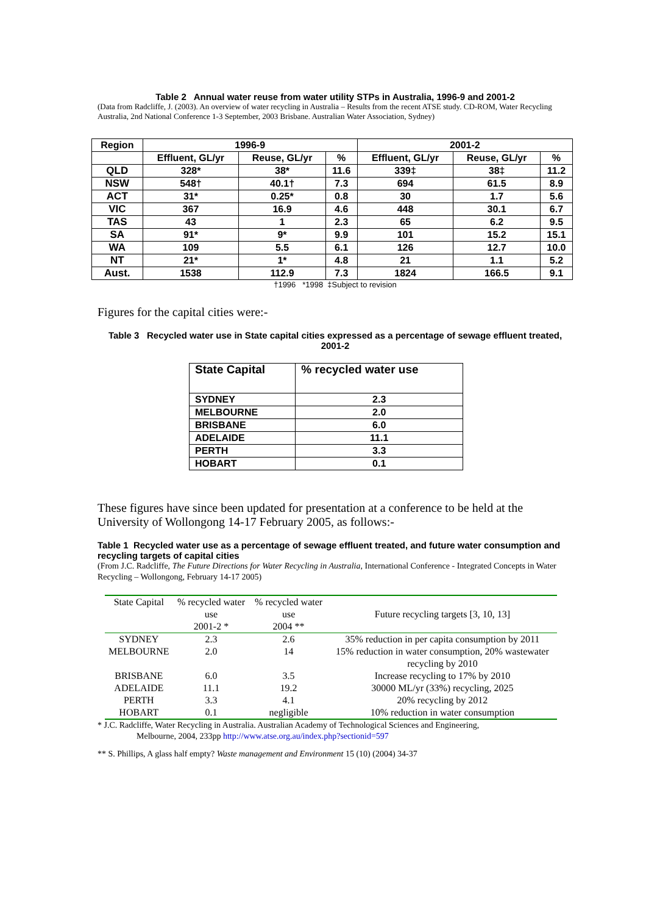Table 2 Annual water reuse from water utility STPs in Australia, 1996-9 and 2001-2
(Data from Radcliffe, J. (2003). An overview of water recycling in Australia – Results from the recent ATSE study. CD-ROM, Water Recycling Australia, 2nd National Conference 1-3 September, 2003 Brisbane. Australian Water Association, Sydney)
| Region | 1996-9 | | | 2001-2 | | |
| --- | --- | --- | --- | --- | --- | --- |
| | Effluent, GL/yr | Reuse, GL/yr | % | Effluent, GL/yr | Reuse, GL/yr | % |
| QLD | 328* | 38* | 11.6 | 339‡ | 38‡ | 11.2 |
| NSW | 548† | 40.1† | 7.3 | 694 | 61.5 | 8.9 |
| ACT | 31* | 0.25* | 0.8 | 30 | 1.7 | 5.6 |
| VIC | 367 | 16.9 | 4.6 | 448 | 30.1 | 6.7 |
| TAS | 43 | 1 | 2.3 | 65 | 6.2 | 9.5 |
| SA | 91* | 9* | 9.9 | 101 | 15.2 | 15.1 |
| WA | 109 | 5.5 | 6.1 | 126 | 12.7 | 10.0 |
| NT | 21* | 1* | 4.8 | 21 | 1.1 | 5.2 |
| Aust. | 1538 | 112.9 | 7.3 | 1824 | 166.5 | 9.1 |
†1996 *1998 ‡Subject to revision
Figures for the capital cities were:-
Table 3 Recycled water use in State capital cities expressed as a percentage of sewage effluent treated, 2001-2
| State Capital | % recycled water use |
| --- | --- |
| SYDNEY | 2.3 |
| MELBOURNE | 2.0 |
| BRISBANE | 6.0 |
| ADELAIDE | 11.1 |
| PERTH | 3.3 |
| HOBART | 0.1 |
These figures have since been updated for presentation at a conference to be held at the University of Wollongong 14-17 February 2005, as follows:-
Table 1 Recycled water use as a percentage of sewage effluent treated, and future water consumption and recycling targets of capital cities
(From J.C. Radcliffe, The Future Directions for Water Recycling in Australia, International Conference - Integrated Concepts in Water Recycling – Wollongong, February 14-17 2005)
| State Capital | % recycled water use 2001-2 * | % recycled water use 2004 ** | Future recycling targets [3, 10, 13] |
| --- | --- | --- | --- |
| SYDNEY | 2.3 | 2.6 | 35% reduction in per capita consumption by 2011 |
| MELBOURNE | 2.0 | 14 | 15% reduction in water consumption, 20% wastewater recycling by 2010 |
| BRISBANE | 6.0 | 3.5 | Increase recycling to 17% by 2010 |
| ADELAIDE | 11.1 | 19.2 | 30000 ML/yr (33%) recycling, 2025 |
| PERTH | 3.3 | 4.1 | 20% recycling by 2012 |
| HOBART | 0.1 | negligible | 10% reduction in water consumption |
* J.C. Radcliffe, Water Recycling in Australia. Australian Academy of Technological Sciences and Engineering,
Melbourne, 2004, 233pp http://www.atse.org.au/index.php?sectionid=597
** S. Phillips, A glass half empty? Waste management and Environment 15 (10) (2004) 34-37